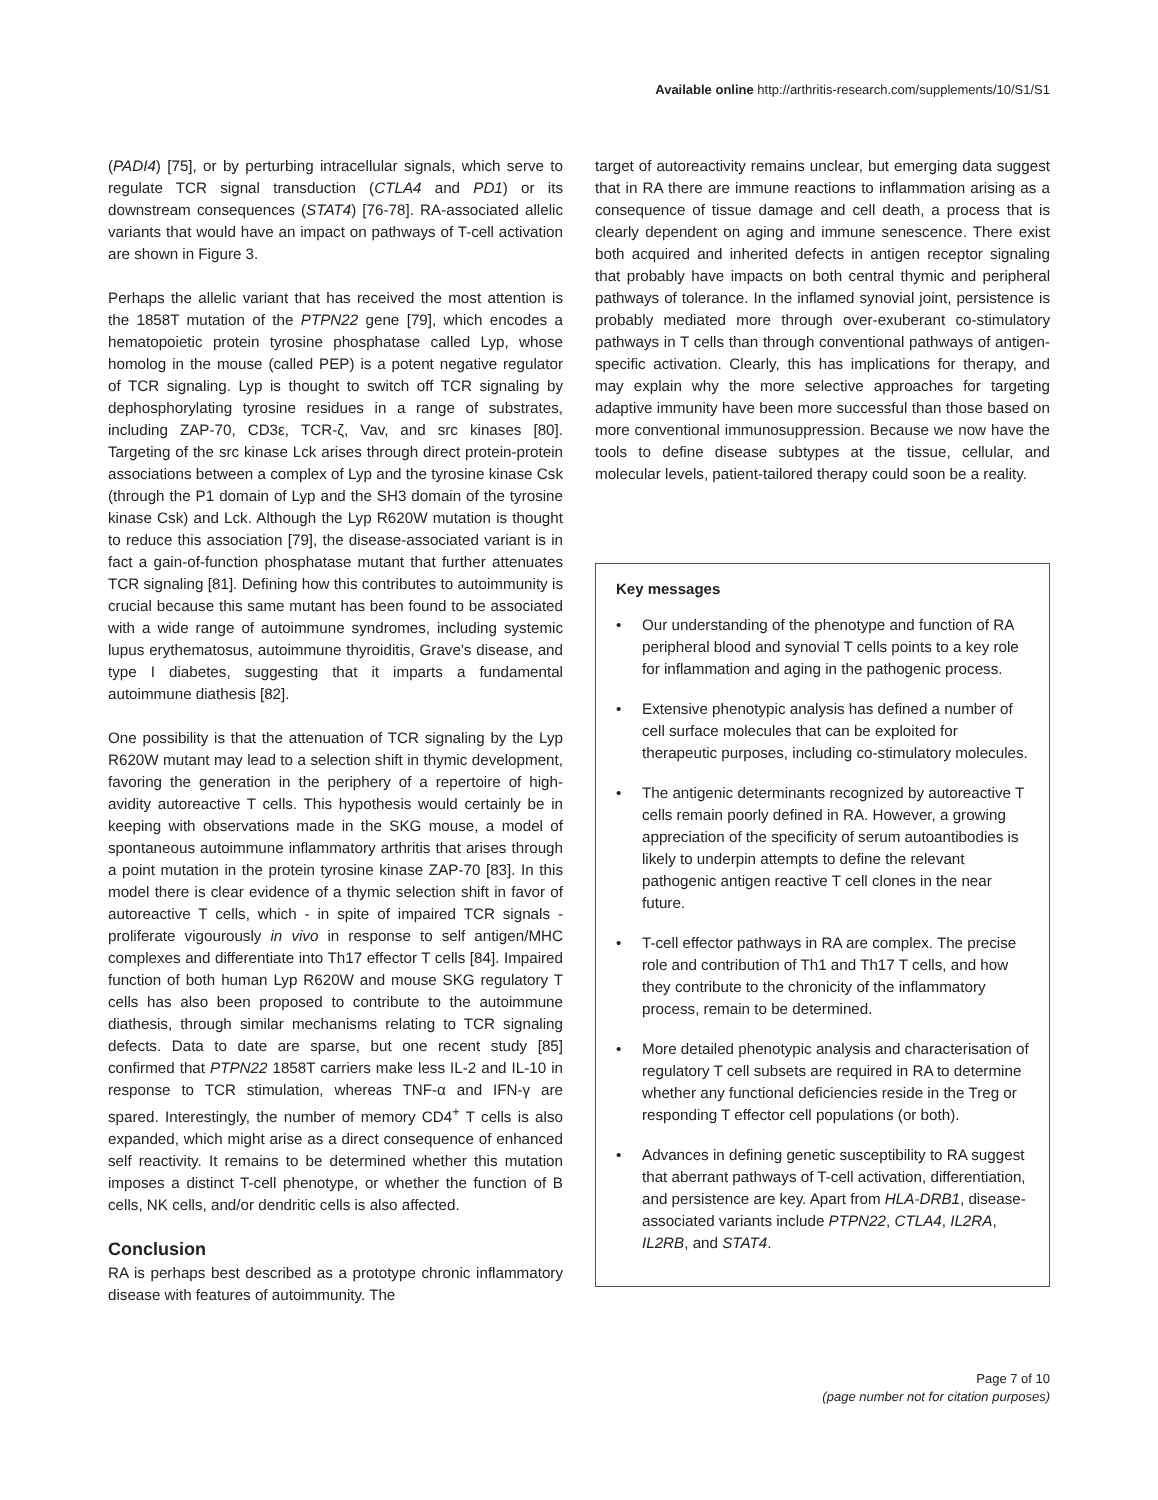Available online http://arthritis-research.com/supplements/10/S1/S1
(PADI4) [75], or by perturbing intracellular signals, which serve to regulate TCR signal transduction (CTLA4 and PD1) or its downstream consequences (STAT4) [76-78]. RA-associated allelic variants that would have an impact on pathways of T-cell activation are shown in Figure 3.
Perhaps the allelic variant that has received the most attention is the 1858T mutation of the PTPN22 gene [79], which encodes a hematopoietic protein tyrosine phosphatase called Lyp, whose homolog in the mouse (called PEP) is a potent negative regulator of TCR signaling. Lyp is thought to switch off TCR signaling by dephosphorylating tyrosine residues in a range of substrates, including ZAP-70, CD3ε, TCR-ζ, Vav, and src kinases [80]. Targeting of the src kinase Lck arises through direct protein-protein associations between a complex of Lyp and the tyrosine kinase Csk (through the P1 domain of Lyp and the SH3 domain of the tyrosine kinase Csk) and Lck. Although the Lyp R620W mutation is thought to reduce this association [79], the disease-associated variant is in fact a gain-of-function phosphatase mutant that further attenuates TCR signaling [81]. Defining how this contributes to autoimmunity is crucial because this same mutant has been found to be associated with a wide range of autoimmune syndromes, including systemic lupus erythematosus, autoimmune thyroiditis, Grave's disease, and type I diabetes, suggesting that it imparts a fundamental autoimmune diathesis [82].
One possibility is that the attenuation of TCR signaling by the Lyp R620W mutant may lead to a selection shift in thymic development, favoring the generation in the periphery of a repertoire of high-avidity autoreactive T cells. This hypothesis would certainly be in keeping with observations made in the SKG mouse, a model of spontaneous autoimmune inflammatory arthritis that arises through a point mutation in the protein tyrosine kinase ZAP-70 [83]. In this model there is clear evidence of a thymic selection shift in favor of autoreactive T cells, which - in spite of impaired TCR signals - proliferate vigourously in vivo in response to self antigen/MHC complexes and differentiate into Th17 effector T cells [84]. Impaired function of both human Lyp R620W and mouse SKG regulatory T cells has also been proposed to contribute to the autoimmune diathesis, through similar mechanisms relating to TCR signaling defects. Data to date are sparse, but one recent study [85] confirmed that PTPN22 1858T carriers make less IL-2 and IL-10 in response to TCR stimulation, whereas TNF-α and IFN-γ are spared. Interestingly, the number of memory CD4<sup>+</sup> T cells is also expanded, which might arise as a direct consequence of enhanced self reactivity. It remains to be determined whether this mutation imposes a distinct T-cell phenotype, or whether the function of B cells, NK cells, and/or dendritic cells is also affected.
Conclusion
RA is perhaps best described as a prototype chronic inflammatory disease with features of autoimmunity. The
target of autoreactivity remains unclear, but emerging data suggest that in RA there are immune reactions to inflammation arising as a consequence of tissue damage and cell death, a process that is clearly dependent on aging and immune senescence. There exist both acquired and inherited defects in antigen receptor signaling that probably have impacts on both central thymic and peripheral pathways of tolerance. In the inflamed synovial joint, persistence is probably mediated more through over-exuberant co-stimulatory pathways in T cells than through conventional pathways of antigen-specific activation. Clearly, this has implications for therapy, and may explain why the more selective approaches for targeting adaptive immunity have been more successful than those based on more conventional immunosuppression. Because we now have the tools to define disease subtypes at the tissue, cellular, and molecular levels, patient-tailored therapy could soon be a reality.
Key messages
• Our understanding of the phenotype and function of RA peripheral blood and synovial T cells points to a key role for inflammation and aging in the pathogenic process.
• Extensive phenotypic analysis has defined a number of cell surface molecules that can be exploited for therapeutic purposes, including co-stimulatory molecules.
• The antigenic determinants recognized by autoreactive T cells remain poorly defined in RA. However, a growing appreciation of the specificity of serum autoantibodies is likely to underpin attempts to define the relevant pathogenic antigen reactive T cell clones in the near future.
• T-cell effector pathways in RA are complex. The precise role and contribution of Th1 and Th17 T cells, and how they contribute to the chronicity of the inflammatory process, remain to be determined.
• More detailed phenotypic analysis and characterisation of regulatory T cell subsets are required in RA to determine whether any functional deficiencies reside in the Treg or responding T effector cell populations (or both).
• Advances in defining genetic susceptibility to RA suggest that aberrant pathways of T-cell activation, differentiation, and persistence are key. Apart from HLA-DRB1, disease-associated variants include PTPN22, CTLA4, IL2RA, IL2RB, and STAT4.
Page 7 of 10
(page number not for citation purposes)